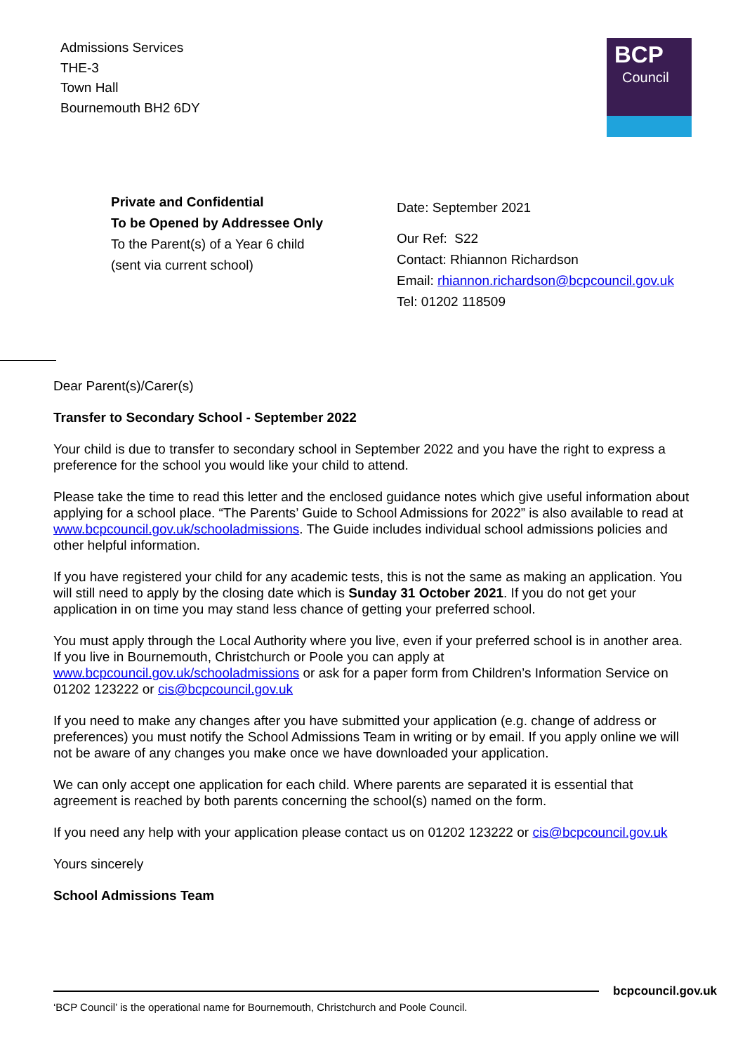Admissions Services
THE-3
Town Hall
Bournemouth BH2 6DY
BCP
Council
Private and Confidential
To be Opened by Addressee Only
To the Parent(s) of a Year 6 child
(sent via current school)
Date: September 2021
Our Ref: S22
Contact: Rhiannon Richardson
Email: rhiannon.richardson@bcpcouncil.gov.uk
Tel: 01202 118509
Dear Parent(s)/Carer(s)
Transfer to Secondary School - September 2022
Your child is due to transfer to secondary school in September 2022 and you have the right to express a preference for the school you would like your child to attend.
Please take the time to read this letter and the enclosed guidance notes which give useful information about applying for a school place. “The Parents’ Guide to School Admissions for 2022” is also available to read at www.bcpcouncil.gov.uk/schooladmissions. The Guide includes individual school admissions policies and other helpful information.
If you have registered your child for any academic tests, this is not the same as making an application. You will still need to apply by the closing date which is Sunday 31 October 2021. If you do not get your application in on time you may stand less chance of getting your preferred school.
You must apply through the Local Authority where you live, even if your preferred school is in another area. If you live in Bournemouth, Christchurch or Poole you can apply at www.bcpcouncil.gov.uk/schooladmissions or ask for a paper form from Children’s Information Service on 01202 123222 or cis@bcpcouncil.gov.uk
If you need to make any changes after you have submitted your application (e.g. change of address or preferences) you must notify the School Admissions Team in writing or by email. If you apply online we will not be aware of any changes you make once we have downloaded your application.
We can only accept one application for each child. Where parents are separated it is essential that agreement is reached by both parents concerning the school(s) named on the form.
If you need any help with your application please contact us on 01202 123222 or cis@bcpcouncil.gov.uk
Yours sincerely
School Admissions Team
bcpcouncil.gov.uk
‘BCP Council’ is the operational name for Bournemouth, Christchurch and Poole Council.